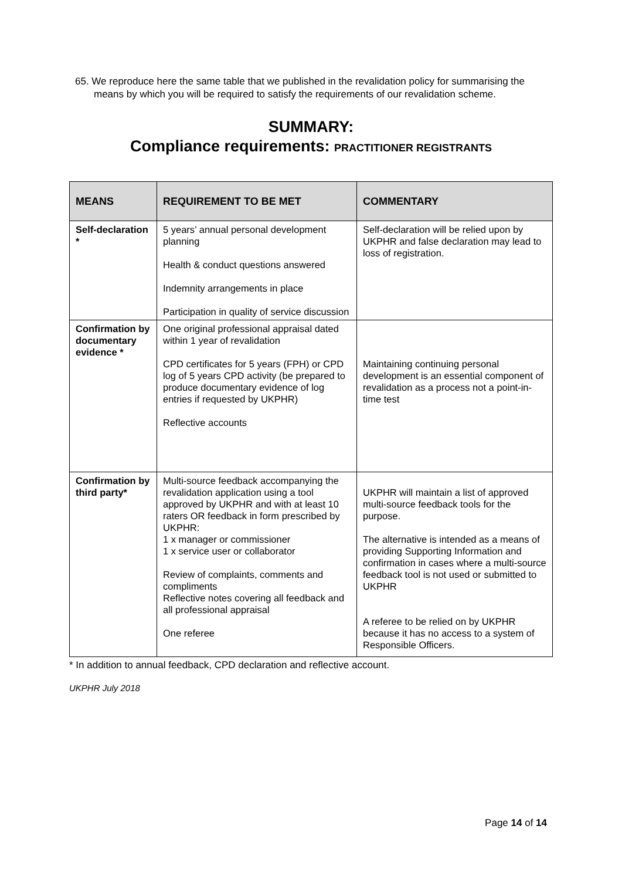65. We reproduce here the same table that we published in the revalidation policy for summarising the means by which you will be required to satisfy the requirements of our revalidation scheme.
SUMMARY:
Compliance requirements: PRACTITIONER REGISTRANTS
| MEANS | REQUIREMENT TO BE MET | COMMENTARY |
| --- | --- | --- |
| Self-declaration * | 5 years’ annual personal development planning Health & conduct questions answered Indemnity arrangements in place Participation in quality of service discussion | Self-declaration will be relied upon by UKPHR and false declaration may lead to loss of registration. |
| Confirmation by documentary evidence * | One original professional appraisal dated within 1 year of revalidation CPD certificates for 5 years (FPH) or CPD log of 5 years CPD activity (be prepared to produce documentary evidence of log entries if requested by UKPHR) Reflective accounts | Maintaining continuing personal development is an essential component of revalidation as a process not a point-in-time test |
| Confirmation by third party* | Multi-source feedback accompanying the revalidation application using a tool approved by UKPHR and with at least 10 raters OR feedback in form prescribed by UKPHR: 1 x manager or commissioner 1 x service user or collaborator Review of complaints, comments and compliments Reflective notes covering all feedback and all professional appraisal One referee | UKPHR will maintain a list of approved multi-source feedback tools for the purpose. The alternative is intended as a means of providing Supporting Information and confirmation in cases where a multi-source feedback tool is not used or submitted to UKPHR A referee to be relied on by UKPHR because it has no access to a system of Responsible Officers. |
* In addition to annual feedback, CPD declaration and reflective account.
UKPHR July 2018
Page 14 of 14